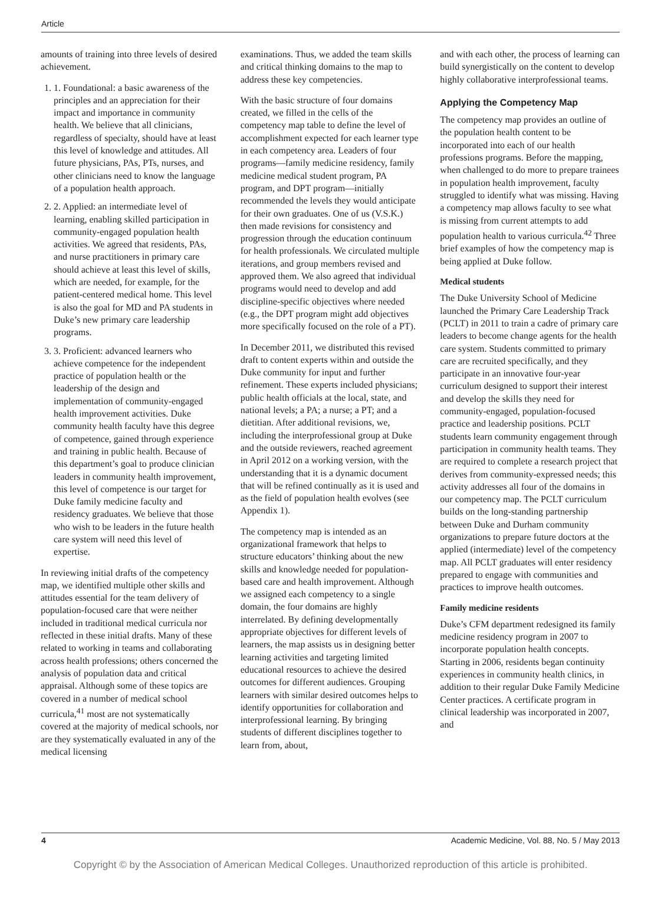Article
amounts of training into three levels of desired achievement.
1. 1. Foundational: a basic awareness of the principles and an appreciation for their impact and importance in community health. We believe that all clinicians, regardless of specialty, should have at least this level of knowledge and attitudes. All future physicians, PAs, PTs, nurses, and other clinicians need to know the language of a population health approach.
2. 2. Applied: an intermediate level of learning, enabling skilled participation in community-engaged population health activities. We agreed that residents, PAs, and nurse practitioners in primary care should achieve at least this level of skills, which are needed, for example, for the patient-centered medical home. This level is also the goal for MD and PA students in Duke’s new primary care leadership programs.
3. 3. Proficient: advanced learners who achieve competence for the independent practice of population health or the leadership of the design and implementation of community-engaged health improvement activities. Duke community health faculty have this degree of competence, gained through experience and training in public health. Because of this department’s goal to produce clinician leaders in community health improvement, this level of competence is our target for Duke family medicine faculty and residency graduates. We believe that those who wish to be leaders in the future health care system will need this level of expertise.
In reviewing initial drafts of the competency map, we identified multiple other skills and attitudes essential for the team delivery of population-focused care that were neither included in traditional medical curricula nor reflected in these initial drafts. Many of these related to working in teams and collaborating across health professions; others concerned the analysis of population data and critical appraisal. Although some of these topics are covered in a number of medical school curricula,<sup>41</sup> most are not systematically covered at the majority of medical schools, nor are they systematically evaluated in any of the medical licensing
examinations. Thus, we added the team skills and critical thinking domains to the map to address these key competencies.
With the basic structure of four domains created, we filled in the cells of the competency map table to define the level of accomplishment expected for each learner type in each competency area. Leaders of four programs—family medicine residency, family medicine medical student program, PA program, and DPT program—initially recommended the levels they would anticipate for their own graduates. One of us (V.S.K.) then made revisions for consistency and progression through the education continuum for health professionals. We circulated multiple iterations, and group members revised and approved them. We also agreed that individual programs would need to develop and add discipline-specific objectives where needed (e.g., the DPT program might add objectives more specifically focused on the role of a PT).
In December 2011, we distributed this revised draft to content experts within and outside the Duke community for input and further refinement. These experts included physicians; public health officials at the local, state, and national levels; a PA; a nurse; a PT; and a dietitian. After additional revisions, we, including the interprofessional group at Duke and the outside reviewers, reached agreement in April 2012 on a working version, with the understanding that it is a dynamic document that will be refined continually as it is used and as the field of population health evolves (see Appendix 1).
The competency map is intended as an organizational framework that helps to structure educators’ thinking about the new skills and knowledge needed for population-based care and health improvement. Although we assigned each competency to a single domain, the four domains are highly interrelated. By defining developmentally appropriate objectives for different levels of learners, the map assists us in designing better learning activities and targeting limited educational resources to achieve the desired outcomes for different audiences. Grouping learners with similar desired outcomes helps to identify opportunities for collaboration and interprofessional learning. By bringing students of different disciplines together to learn from, about,
and with each other, the process of learning can build synergistically on the content to develop highly collaborative interprofessional teams.
Applying the Competency Map
The competency map provides an outline of the population health content to be incorporated into each of our health professions programs. Before the mapping, when challenged to do more to prepare trainees in population health improvement, faculty struggled to identify what was missing. Having a competency map allows faculty to see what is missing from current attempts to add population health to various curricula.<sup>42</sup> Three brief examples of how the competency map is being applied at Duke follow.
Medical students
The Duke University School of Medicine launched the Primary Care Leadership Track (PCLT) in 2011 to train a cadre of primary care leaders to become change agents for the health care system. Students committed to primary care are recruited specifically, and they participate in an innovative four-year curriculum designed to support their interest and develop the skills they need for community-engaged, population-focused practice and leadership positions. PCLT students learn community engagement through participation in community health teams. They are required to complete a research project that derives from community-expressed needs; this activity addresses all four of the domains in our competency map. The PCLT curriculum builds on the long-standing partnership between Duke and Durham community organizations to prepare future doctors at the applied (intermediate) level of the competency map. All PCLT graduates will enter residency prepared to engage with communities and practices to improve health outcomes.
Family medicine residents
Duke’s CFM department redesigned its family medicine residency program in 2007 to incorporate population health concepts. Starting in 2006, residents began continuity experiences in community health clinics, in addition to their regular Duke Family Medicine Center practices. A certificate program in clinical leadership was incorporated in 2007, and
4 Academic Medicine, Vol. 88, No. 5 / May 2013
Copyright © by the Association of American Medical Colleges. Unauthorized reproduction of this article is prohibited.